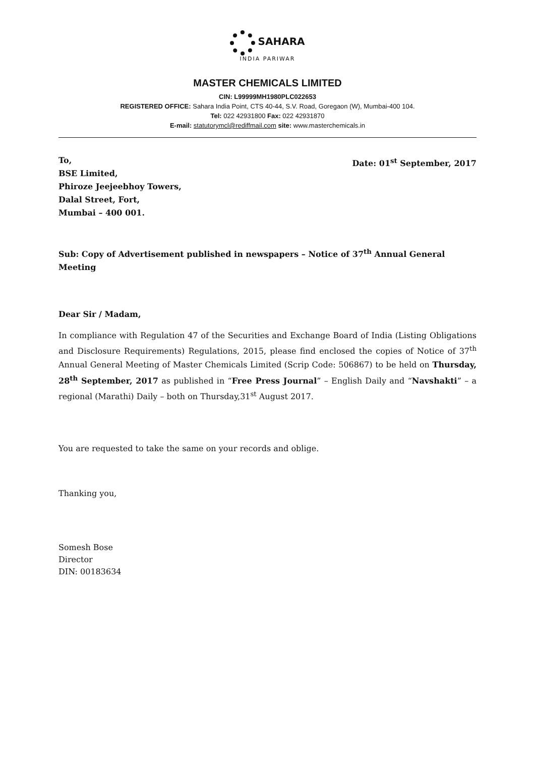SAHARA
INDIA PARIWAR
MASTER CHEMICALS LIMITED
CIN: L99999MH1980PLC022653
REGISTERED OFFICE: Sahara India Point, CTS 40-44, S.V. Road, Goregaon (W), Mumbai-400 104.
Tel: 022 42931800 Fax: 022 42931870
E-mail: statutorymcl@rediffmail.com site: www.masterchemicals.in
To,
BSE Limited,
Phiroze Jeejeebhoy Towers,
Dalal Street, Fort,
Mumbai – 400 001.
Date: 01<sup>st</sup> September, 2017
Sub: Copy of Advertisement published in newspapers – Notice of 37<sup>th</sup> Annual General Meeting
Dear Sir / Madam,
In compliance with Regulation 47 of the Securities and Exchange Board of India (Listing Obligations and Disclosure Requirements) Regulations, 2015, please find enclosed the copies of Notice of 37<sup>th</sup> Annual General Meeting of Master Chemicals Limited (Scrip Code: 506867) to be held on Thursday, 28<sup>th</sup> September, 2017 as published in “Free Press Journal” – English Daily and “Navshakti” – a regional (Marathi) Daily – both on Thursday,31<sup>st</sup> August 2017.
You are requested to take the same on your records and oblige.
Thanking you,
Somesh Bose
Director
DIN: 00183634